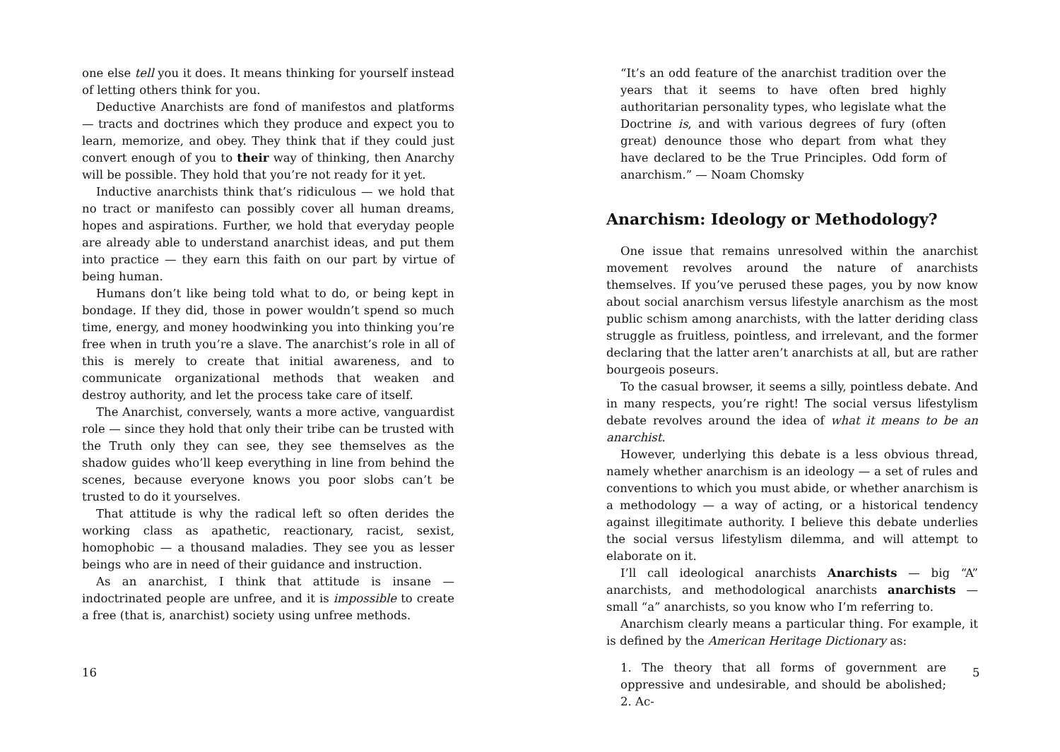one else tell you it does. It means thinking for yourself instead of letting others think for you.
Deductive Anarchists are fond of manifestos and platforms — tracts and doctrines which they produce and expect you to learn, memorize, and obey. They think that if they could just convert enough of you to their way of thinking, then Anarchy will be possible. They hold that you’re not ready for it yet.
Inductive anarchists think that’s ridiculous — we hold that no tract or manifesto can possibly cover all human dreams, hopes and aspirations. Further, we hold that everyday people are already able to understand anarchist ideas, and put them into practice — they earn this faith on our part by virtue of being human.
Humans don’t like being told what to do, or being kept in bondage. If they did, those in power wouldn’t spend so much time, energy, and money hoodwinking you into thinking you’re free when in truth you’re a slave. The anarchist’s role in all of this is merely to create that initial awareness, and to communicate organizational methods that weaken and destroy authority, and let the process take care of itself.
The Anarchist, conversely, wants a more active, vanguardist role — since they hold that only their tribe can be trusted with the Truth only they can see, they see themselves as the shadow guides who’ll keep everything in line from behind the scenes, because everyone knows you poor slobs can’t be trusted to do it yourselves.
That attitude is why the radical left so often derides the working class as apathetic, reactionary, racist, sexist, homophobic — a thousand maladies. They see you as lesser beings who are in need of their guidance and instruction.
As an anarchist, I think that attitude is insane — indoctrinated people are unfree, and it is impossible to create a free (that is, anarchist) society using unfree methods.
16
“It’s an odd feature of the anarchist tradition over the years that it seems to have often bred highly authoritarian personality types, who legislate what the Doctrine is, and with various degrees of fury (often great) denounce those who depart from what they have declared to be the True Principles. Odd form of anarchism.” — Noam Chomsky
Anarchism: Ideology or Methodology?
One issue that remains unresolved within the anarchist movement revolves around the nature of anarchists themselves. If you’ve perused these pages, you by now know about social anarchism versus lifestyle anarchism as the most public schism among anarchists, with the latter deriding class struggle as fruitless, pointless, and irrelevant, and the former declaring that the latter aren’t anarchists at all, but are rather bourgeois poseurs.
To the casual browser, it seems a silly, pointless debate. And in many respects, you’re right! The social versus lifestylism debate revolves around the idea of what it means to be an anarchist.
However, underlying this debate is a less obvious thread, namely whether anarchism is an ideology — a set of rules and conventions to which you must abide, or whether anarchism is a methodology — a way of acting, or a historical tendency against illegitimate authority. I believe this debate underlies the social versus lifestylism dilemma, and will attempt to elaborate on it.
I’ll call ideological anarchists Anarchists — big “A” anarchists, and methodological anarchists anarchists — small “a” anarchists, so you know who I’m referring to.
Anarchism clearly means a particular thing. For example, it is defined by the American Heritage Dictionary as:
1. The theory that all forms of government are oppressive and undesirable, and should be abolished; 2. Ac-
5